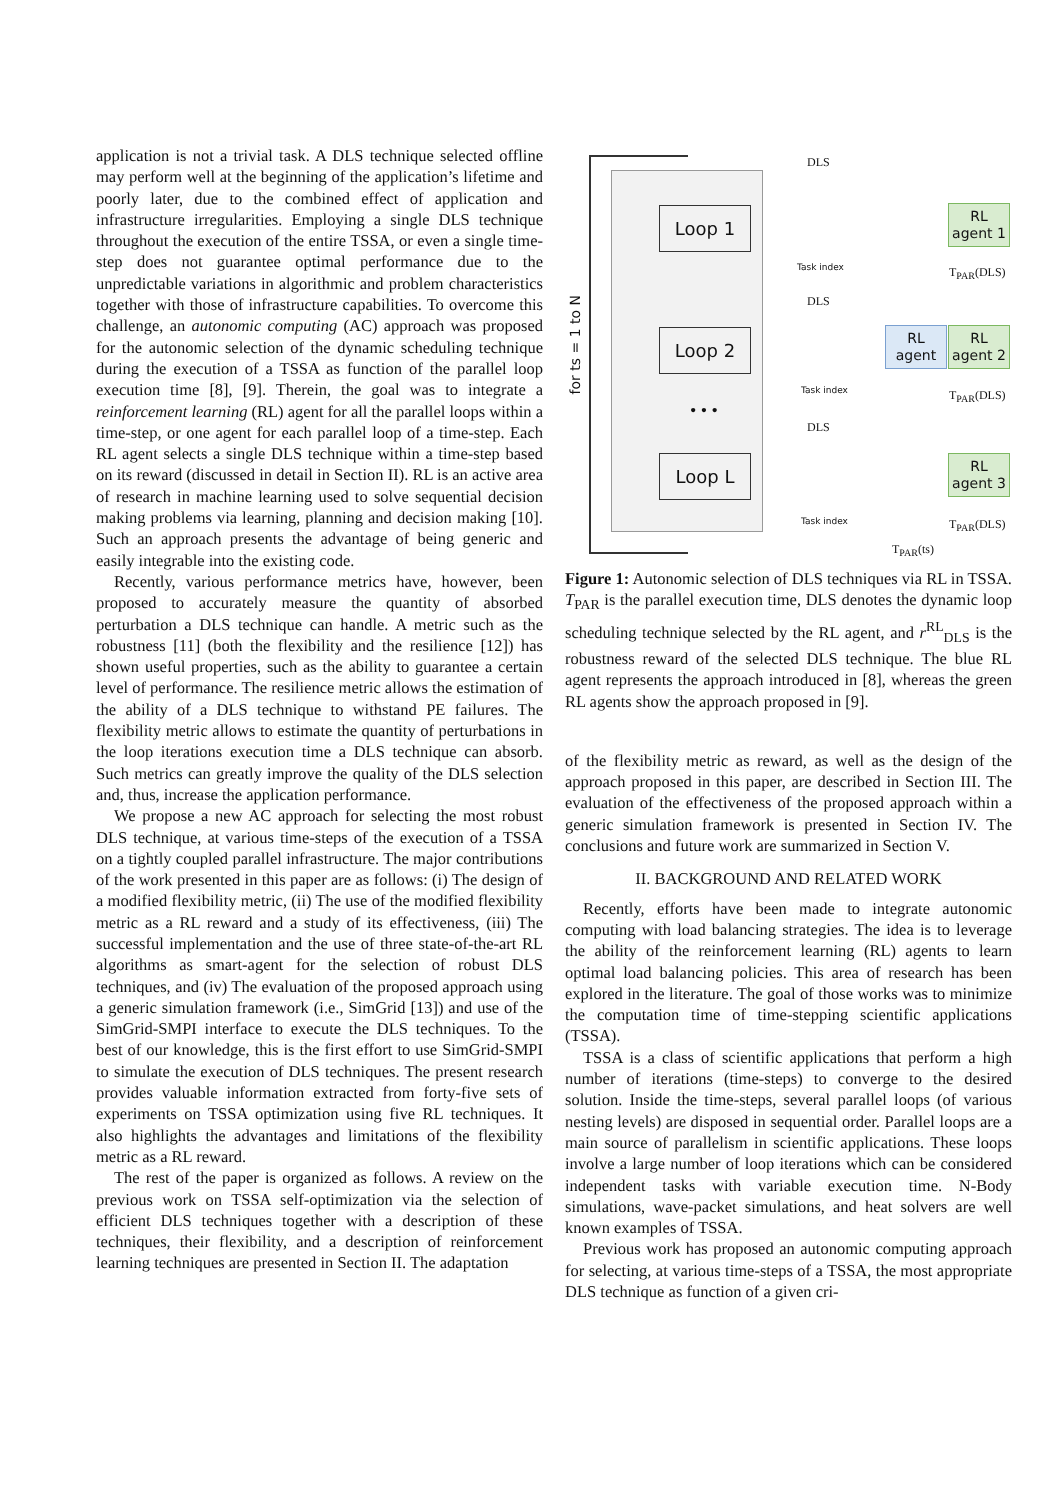application is not a trivial task. A DLS technique selected offline may perform well at the beginning of the application’s lifetime and poorly later, due to the combined effect of application and infrastructure irregularities. Employing a single DLS technique throughout the execution of the entire TSSA, or even a single time-step does not guarantee optimal performance due to the unpredictable variations in algorithmic and problem characteristics together with those of infrastructure capabilities. To overcome this challenge, an autonomic computing (AC) approach was proposed for the autonomic selection of the dynamic scheduling technique during the execution of a TSSA as function of the parallel loop execution time [8], [9]. Therein, the goal was to integrate a reinforcement learning (RL) agent for all the parallel loops within a time-step, or one agent for each parallel loop of a time-step. Each RL agent selects a single DLS technique within a time-step based on its reward (discussed in detail in Section II). RL is an active area of research in machine learning used to solve sequential decision making problems via learning, planning and decision making [10]. Such an approach presents the advantage of being generic and easily integrable into the existing code.
Recently, various performance metrics have, however, been proposed to accurately measure the quantity of absorbed perturbation a DLS technique can handle. A metric such as the robustness [11] (both the flexibility and the resilience [12]) has shown useful properties, such as the ability to guarantee a certain level of performance. The resilience metric allows the estimation of the ability of a DLS technique to withstand PE failures. The flexibility metric allows to estimate the quantity of perturbations in the loop iterations execution time a DLS technique can absorb. Such metrics can greatly improve the quality of the DLS selection and, thus, increase the application performance.
We propose a new AC approach for selecting the most robust DLS technique, at various time-steps of the execution of a TSSA on a tightly coupled parallel infrastructure. The major contributions of the work presented in this paper are as follows: (i) The design of a modified flexibility metric, (ii) The use of the modified flexibility metric as a RL reward and a study of its effectiveness, (iii) The successful implementation and the use of three state-of-the-art RL algorithms as smart-agent for the selection of robust DLS techniques, and (iv) The evaluation of the proposed approach using a generic simulation framework (i.e., SimGrid [13]) and use of the SimGrid-SMPI interface to execute the DLS techniques. To the best of our knowledge, this is the first effort to use SimGrid-SMPI to simulate the execution of DLS techniques. The present research provides valuable information extracted from forty-five sets of experiments on TSSA optimization using five RL techniques. It also highlights the advantages and limitations of the flexibility metric as a RL reward.
The rest of the paper is organized as follows. A review on the previous work on TSSA self-optimization via the selection of efficient DLS techniques together with a description of these techniques, their flexibility, and a description of reinforcement learning techniques are presented in Section II. The adaptation
for ts = 1 to N
Loop 1
Loop 2
Loop L
• • •
DLS
DLS
DLS
Task index
Task index
Task index
RL
agent 1
RL
agent 2
RL
agent 3
RL
agent
T<sub>PAR</sub>(DLS)
T<sub>PAR</sub>(DLS)
T<sub>PAR</sub>(DLS)
T<sub>PAR</sub>(ts)
Figure 1: Autonomic selection of DLS techniques via RL in TSSA. T<sub>PAR</sub> is the parallel execution time, DLS denotes the dynamic loop scheduling technique selected by the RL agent, and r<sup>RL</sup><sub>DLS</sub> is the robustness reward of the selected DLS technique. The blue RL agent represents the approach introduced in [8], whereas the green RL agents show the approach proposed in [9].
of the flexibility metric as reward, as well as the design of the approach proposed in this paper, are described in Section III. The evaluation of the effectiveness of the proposed approach within a generic simulation framework is presented in Section IV. The conclusions and future work are summarized in Section V.
II. BACKGROUND AND RELATED WORK
Recently, efforts have been made to integrate autonomic computing with load balancing strategies. The idea is to leverage the ability of the reinforcement learning (RL) agents to learn optimal load balancing policies. This area of research has been explored in the literature. The goal of those works was to minimize the computation time of time-stepping scientific applications (TSSA).
TSSA is a class of scientific applications that perform a high number of iterations (time-steps) to converge to the desired solution. Inside the time-steps, several parallel loops (of various nesting levels) are disposed in sequential order. Parallel loops are a main source of parallelism in scientific applications. These loops involve a large number of loop iterations which can be considered independent tasks with variable execution time. N-Body simulations, wave-packet simulations, and heat solvers are well known examples of TSSA.
Previous work has proposed an autonomic computing approach for selecting, at various time-steps of a TSSA, the most appropriate DLS technique as function of a given cri-